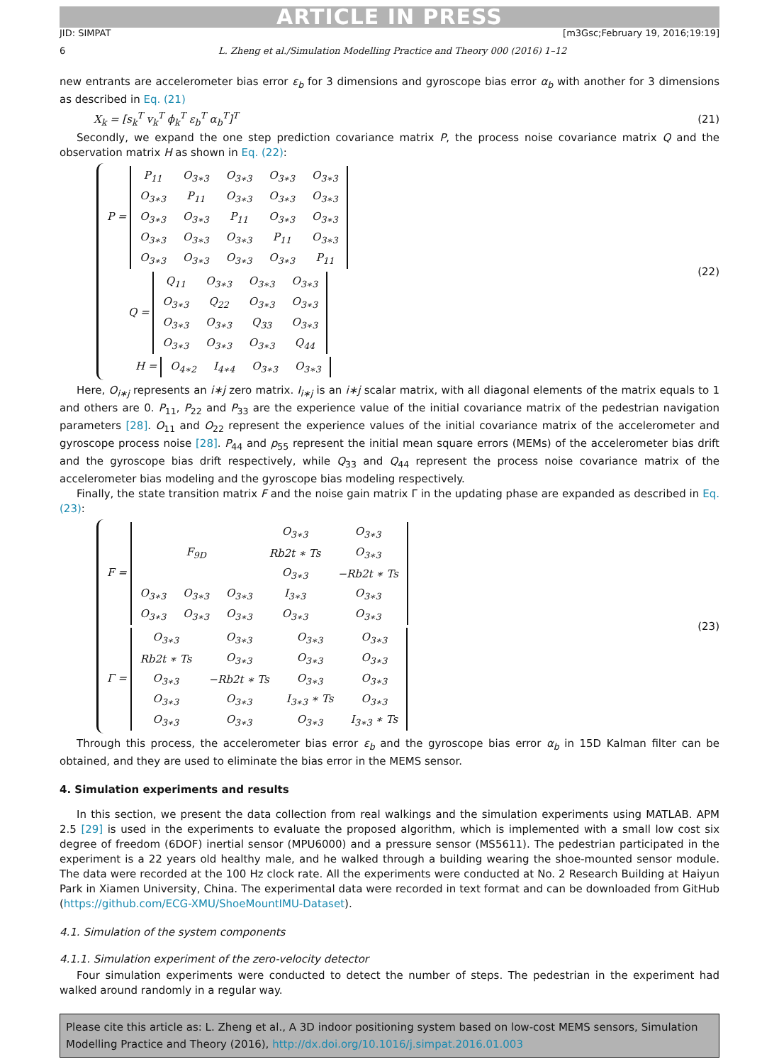ARTICLE IN PRESS
JID: SIMPAT [m3Gsc;February 19, 2016;19:19]
6 L. Zheng et al./Simulation Modelling Practice and Theory 000 (2016) 1–12
new entrants are accelerometer bias error ε<sub>b</sub> for 3 dimensions and gyroscope bias error α<sub>b</sub> with another for 3 dimensions as described in Eq. (21)
X<sub>k</sub> = [s<sub>k</sub><sup>T</sup> v<sub>k</sub><sup>T</sup> ϕ<sub>k</sub><sup>T</sup> ε<sub>b</sub><sup>T</sup> α<sub>b</sub><sup>T</sup>]<sup>T</sup> (21)
Secondly, we expand the one step prediction covariance matrix P, the process noise covariance matrix Q and the observation matrix H as shown in Eq. (22):
P =
| P<sub>11</sub> | O<sub>3∗3</sub> | O<sub>3∗3</sub> | O<sub>3∗3</sub> | O<sub>3∗3</sub> |
| O<sub>3∗3</sub> | P<sub>11</sub> | O<sub>3∗3</sub> | O<sub>3∗3</sub> | O<sub>3∗3</sub> |
| O<sub>3∗3</sub> | O<sub>3∗3</sub> | P<sub>11</sub> | O<sub>3∗3</sub> | O<sub>3∗3</sub> |
| O<sub>3∗3</sub> | O<sub>3∗3</sub> | O<sub>3∗3</sub> | P<sub>11</sub> | O<sub>3∗3</sub> |
| O<sub>3∗3</sub> | O<sub>3∗3</sub> | O<sub>3∗3</sub> | O<sub>3∗3</sub> | P<sub>11</sub> |
Q =
| Q<sub>11</sub> | O<sub>3∗3</sub> | O<sub>3∗3</sub> | O<sub>3∗3</sub> |
| O<sub>3∗3</sub> | Q<sub>22</sub> | O<sub>3∗3</sub> | O<sub>3∗3</sub> |
| O<sub>3∗3</sub> | O<sub>3∗3</sub> | Q<sub>33</sub> | O<sub>3∗3</sub> |
| O<sub>3∗3</sub> | O<sub>3∗3</sub> | O<sub>3∗3</sub> | Q<sub>44</sub> |
H =
| O<sub>4∗2</sub> | I<sub>4∗4</sub> | O<sub>3∗3</sub> | O<sub>3∗3</sub> |
(22)
Here, O<sub>i∗j</sub> represents an i∗j zero matrix. I<sub>i∗j</sub> is an i∗j scalar matrix, with all diagonal elements of the matrix equals to 1 and others are 0. P<sub>11</sub>, P<sub>22</sub> and P<sub>33</sub> are the experience value of the initial covariance matrix of the pedestrian navigation parameters [28]. O<sub>11</sub> and O<sub>22</sub> represent the experience values of the initial covariance matrix of the accelerometer and gyroscope process noise [28]. P<sub>44</sub> and p<sub>55</sub> represent the initial mean square errors (MEMs) of the accelerometer bias drift and the gyroscope bias drift respectively, while Q<sub>33</sub> and Q<sub>44</sub> represent the process noise covariance matrix of the accelerometer bias modeling and the gyroscope bias modeling respectively.
Finally, the state transition matrix F and the noise gain matrix Γ in the updating phase are expanded as described in Eq. (23):
F =
| F<sub>9D</sub> | | | O<sub>3∗3</sub> | O<sub>3∗3</sub> |
| | | | Rb2t ∗ Ts | O<sub>3∗3</sub> |
| | | | O<sub>3∗3</sub> | −Rb2t ∗ Ts |
| O<sub>3∗3</sub> | O<sub>3∗3</sub> | O<sub>3∗3</sub> | I<sub>3∗3</sub> | O<sub>3∗3</sub> |
| O<sub>3∗3</sub> | O<sub>3∗3</sub> | O<sub>3∗3</sub> | O<sub>3∗3</sub> | O<sub>3∗3</sub> |
Γ =
| O<sub>3∗3</sub> | O<sub>3∗3</sub> | O<sub>3∗3</sub> | O<sub>3∗3</sub> |
| Rb2t ∗ Ts | O<sub>3∗3</sub> | O<sub>3∗3</sub> | O<sub>3∗3</sub> |
| O<sub>3∗3</sub> | −Rb2t ∗ Ts | O<sub>3∗3</sub> | O<sub>3∗3</sub> |
| O<sub>3∗3</sub> | O<sub>3∗3</sub> | I<sub>3∗3</sub> ∗ Ts | O<sub>3∗3</sub> |
| O<sub>3∗3</sub> | O<sub>3∗3</sub> | O<sub>3∗3</sub> | I<sub>3∗3</sub> ∗ Ts |
(23)
Through this process, the accelerometer bias error ε<sub>b</sub> and the gyroscope bias error α<sub>b</sub> in 15D Kalman filter can be obtained, and they are used to eliminate the bias error in the MEMS sensor.
4. Simulation experiments and results
In this section, we present the data collection from real walkings and the simulation experiments using MATLAB. APM 2.5 [29] is used in the experiments to evaluate the proposed algorithm, which is implemented with a small low cost six degree of freedom (6DOF) inertial sensor (MPU6000) and a pressure sensor (MS5611). The pedestrian participated in the experiment is a 22 years old healthy male, and he walked through a building wearing the shoe-mounted sensor module. The data were recorded at the 100 Hz clock rate. All the experiments were conducted at No. 2 Research Building at Haiyun Park in Xiamen University, China. The experimental data were recorded in text format and can be downloaded from GitHub (https://github.com/ECG-XMU/ShoeMountIMU-Dataset).
4.1. Simulation of the system components
4.1.1. Simulation experiment of the zero-velocity detector
Four simulation experiments were conducted to detect the number of steps. The pedestrian in the experiment had walked around randomly in a regular way.
Please cite this article as: L. Zheng et al., A 3D indoor positioning system based on low-cost MEMS sensors, Simulation Modelling Practice and Theory (2016), http://dx.doi.org/10.1016/j.simpat.2016.01.003